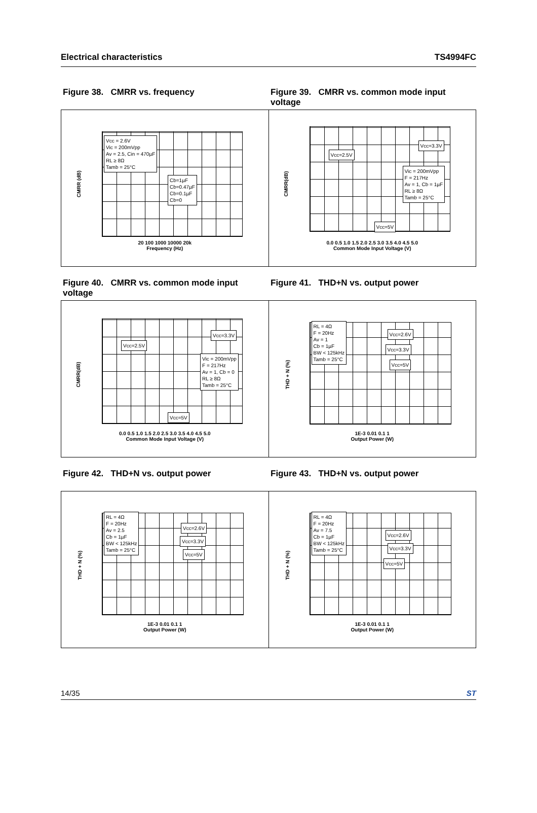Electrical characteristics TS4994FC
Figure 38. CMRR vs. frequency Figure 39. CMRR vs. common mode input voltage
Vcc = 2.6V
Vic = 200mVpp
Av = 2.5, Cin = 470µF
RL ≥ 8Ω
Tamb = 25°C
Cb=1µF
Cb=0.47µF
Cb=0.1µF
Cb=0
CMRR (dB)
20 100 1000 10000 20k
Frequency (Hz)
Vcc=2.5V
Vcc=3.3V
Vic = 200mVpp
F = 217Hz
Av = 1, Cb = 1µF
RL ≥ 8Ω
Tamb = 25°C
Vcc=5V
CMRR(dB)
0.0 0.5 1.0 1.5 2.0 2.5 3.0 3.5 4.0 4.5 5.0
Common Mode Input Voltage (V)
Figure 40. CMRR vs. common mode input voltage
Figure 41. THD+N vs. output power
Vcc=2.5V
Vcc=3.3V
Vic = 200mVpp
F = 217Hz
Av = 1, Cb = 0
RL ≥ 8Ω
Tamb = 25°C
Vcc=5V
CMRR(dB)
0.0 0.5 1.0 1.5 2.0 2.5 3.0 3.5 4.0 4.5 5.0
Common Mode Input Voltage (V)
RL = 4Ω
F = 20Hz
Av = 1
Cb = 1µF
BW < 125kHz
Tamb = 25°C
Vcc=2.6V
Vcc=3.3V
Vcc=5V
THD + N (%)
1E-3 0.01 0.1 1
Output Power (W)
Figure 42. THD+N vs. output power Figure 43. THD+N vs. output power
RL = 4Ω
F = 20Hz
Av = 2.5
Cb = 1µF
BW < 125kHz
Tamb = 25°C
Vcc=2.6V
Vcc=3.3V
Vcc=5V
THD + N (%)
1E-3 0.01 0.1 1
Output Power (W)
RL = 4Ω
F = 20Hz
Av = 7.5
Cb = 1µF
BW < 125kHz
Tamb = 25°C
Vcc=2.6V
Vcc=3.3V
Vcc=5V
THD + N (%)
1E-3 0.01 0.1 1
Output Power (W)
14/35 ST